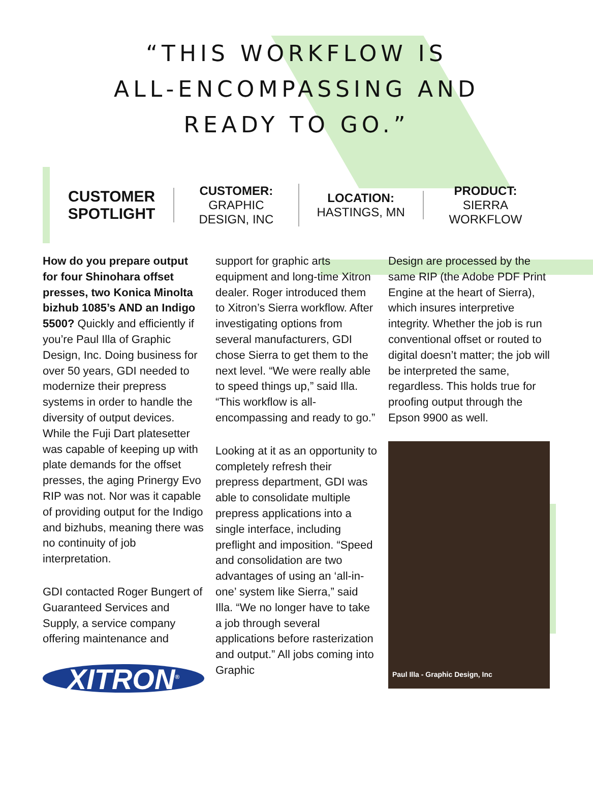“THIS WORKFLOW IS
ALL-ENCOMPASSING AND
READY TO GO.”
CUSTOMER
SPOTLIGHT
CUSTOMER:
GRAPHIC
DESIGN, INC
LOCATION:
HASTINGS, MN
PRODUCT:
SIERRA
WORKFLOW
How do you prepare output for four Shinohara offset presses, two Konica Minolta bizhub 1085’s AND an Indigo 5500? Quickly and efficiently if you’re Paul Illa of Graphic Design, Inc. Doing business for over 50 years, GDI needed to modernize their prepress systems in order to handle the diversity of output devices. While the Fuji Dart platesetter was capable of keeping up with plate demands for the offset presses, the aging Prinergy Evo RIP was not. Nor was it capable of providing output for the Indigo and bizhubs, meaning there was no continuity of job interpretation.
GDI contacted Roger Bungert of Guaranteed Services and Supply, a service company offering maintenance and
XITRON<sup>®</sup>
support for graphic arts equipment and long-time Xitron dealer. Roger introduced them to Xitron’s Sierra workflow. After investigating options from several manufacturers, GDI chose Sierra to get them to the next level. “We were really able to speed things up,” said Illa. “This workflow is all-encompassing and ready to go.”
Looking at it as an opportunity to completely refresh their prepress department, GDI was able to consolidate multiple prepress applications into a single interface, including preflight and imposition. “Speed and consolidation are two advantages of using an ‘all-in-one’ system like Sierra,” said Illa. “We no longer have to take a job through several applications before rasterization and output.” All jobs coming into Graphic
Design are processed by the same RIP (the Adobe PDF Print Engine at the heart of Sierra), which insures interpretive integrity. Whether the job is run conventional offset or routed to digital doesn’t matter; the job will be interpreted the same, regardless. This holds true for proofing output through the Epson 9900 as well.
Paul Illa - Graphic Design, Inc